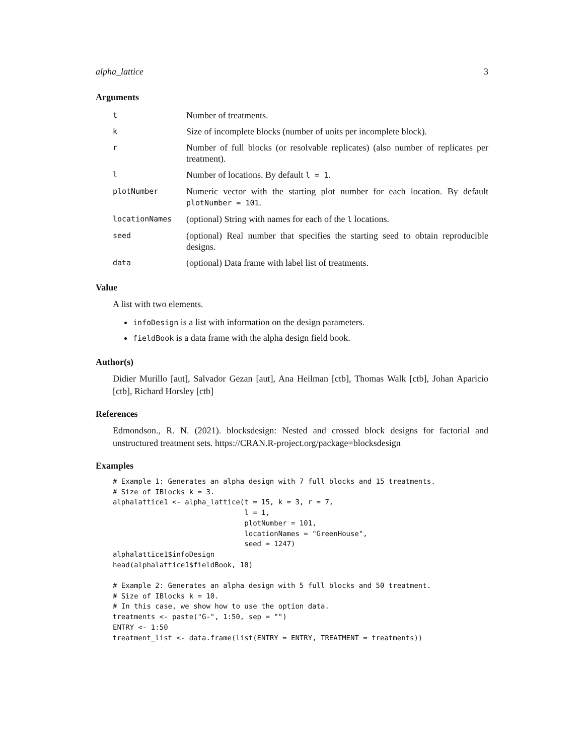alpha_lattice 3
Arguments
| t | Number of treatments. |
| k | Size of incomplete blocks (number of units per incomplete block). |
| r | Number of full blocks (or resolvable replicates) (also number of replicates per treatment). |
| l | Number of locations. By default l = 1 . |
| plotNumber | Numeric vector with the starting plot number for each location. By default plotNumber = 101 . |
| locationNames | (optional) String with names for each of the l locations. |
| seed | (optional) Real number that specifies the starting seed to obtain reproducible designs. |
| data | (optional) Data frame with label list of treatments. |
Value
A list with two elements.
infoDesign is a list with information on the design parameters.
fieldBook is a data frame with the alpha design field book.
Author(s)
Didier Murillo [aut], Salvador Gezan [aut], Ana Heilman [ctb], Thomas Walk [ctb], Johan Aparicio [ctb], Richard Horsley [ctb]
References
Edmondson., R. N. (2021). blocksdesign: Nested and crossed block designs for factorial and unstructured treatment sets. https://CRAN.R-project.org/package=blocksdesign
Examples
# Example 1: Generates an alpha design with 7 full blocks and 15 treatments.
# Size of IBlocks k = 3.
alphalattice1 <- alpha_lattice(t = 15, k = 3, r = 7,
                               l = 1,
                               plotNumber = 101,
                               locationNames = "GreenHouse",
                               seed = 1247)
alphalattice1$infoDesign
head(alphalattice1$fieldBook, 10)

# Example 2: Generates an alpha design with 5 full blocks and 50 treatment.
# Size of IBlocks k = 10.
# In this case, we show how to use the option data.
treatments <- paste("G-", 1:50, sep = "")
ENTRY <- 1:50
treatment_list <- data.frame(list(ENTRY = ENTRY, TREATMENT = treatments))